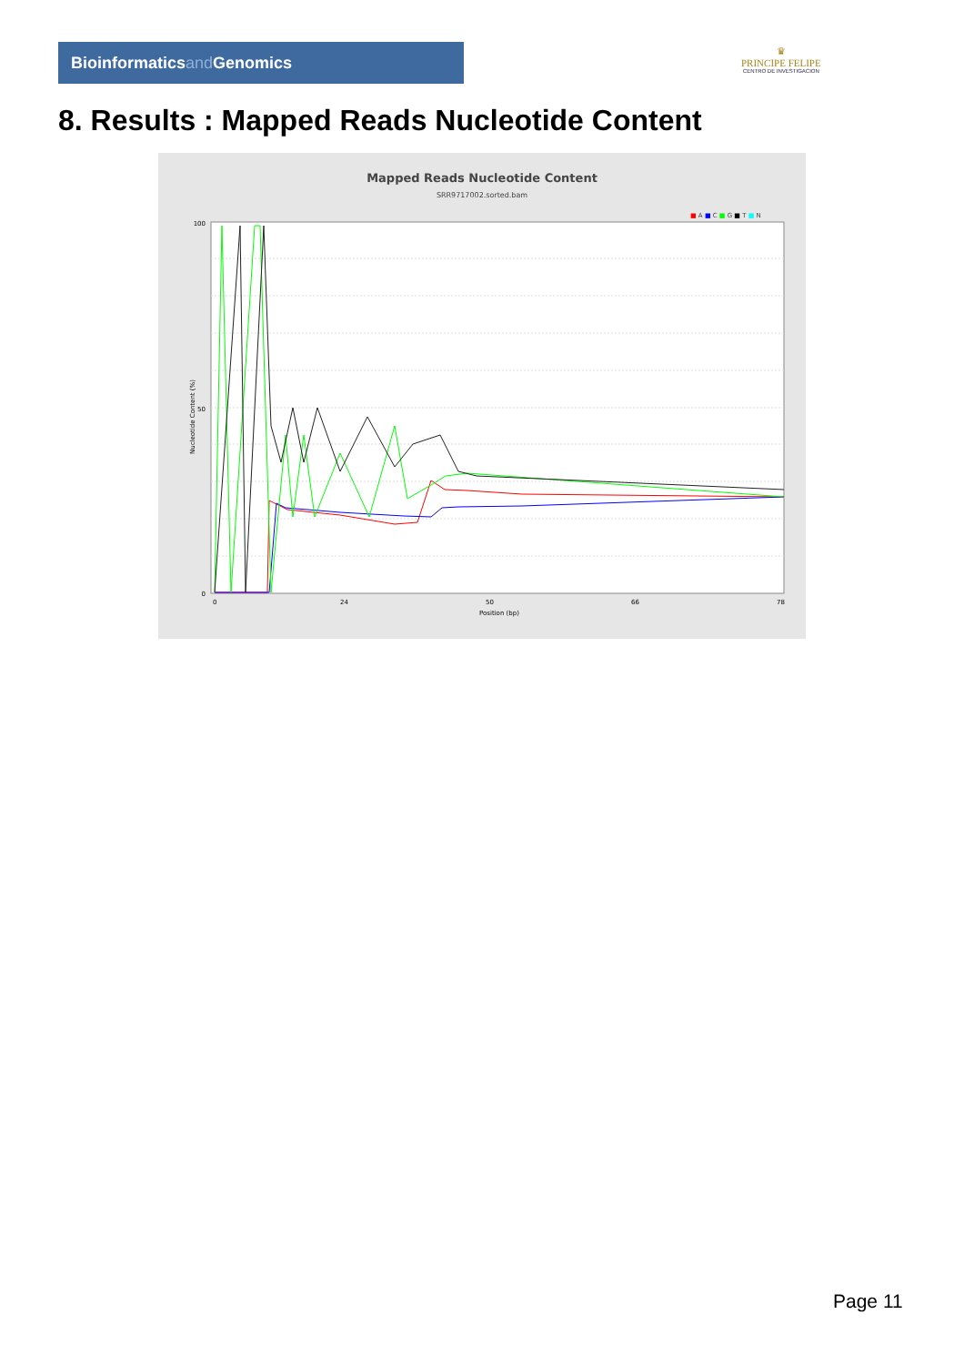Bioinformaticsand Genomics
♛
PRINCIPE FELIPE
CENTRO DE INVESTIGACION
8. Results : Mapped Reads Nucleotide Content
Mapped Reads Nucleotide Content
SRR9717002.sorted.bam
■ A ■ C ■ G ■ T ■ N
100
50
0
Nucleotide Content (%)
0
24
50
66
78
Position (bp)
Page 11